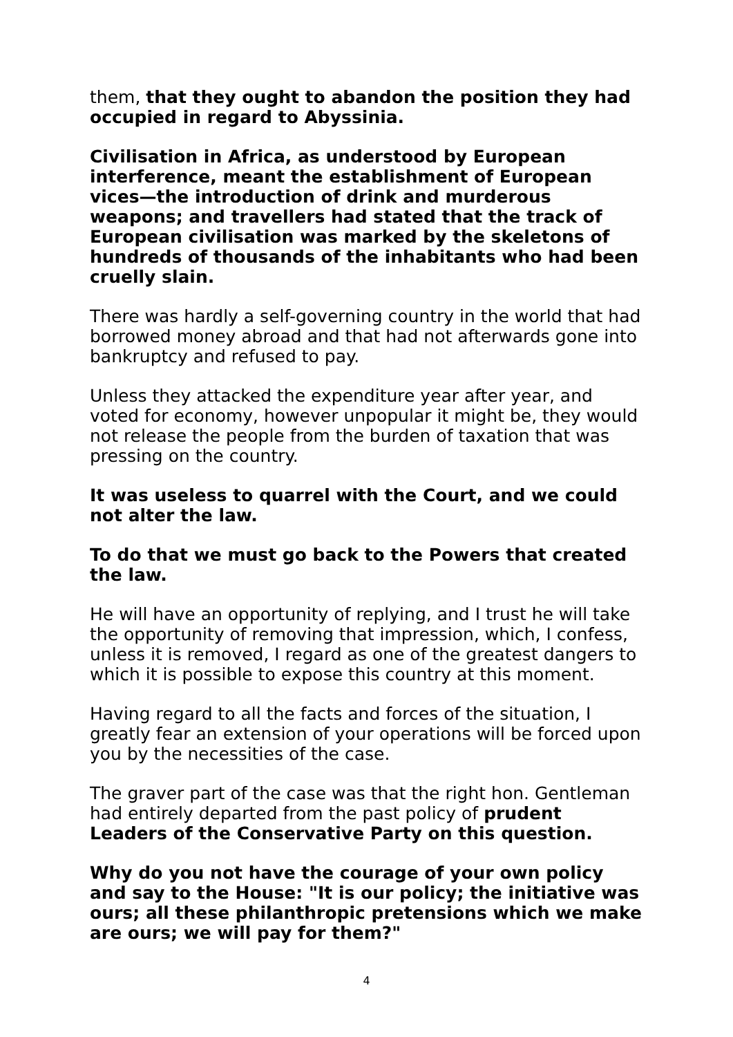them, that they ought to abandon the position they had occupied in regard to Abyssinia.
Civilisation in Africa, as understood by European interference, meant the establishment of European vices—the introduction of drink and murderous weapons; and travellers had stated that the track of European civilisation was marked by the skeletons of hundreds of thousands of the inhabitants who had been cruelly slain.
There was hardly a self-governing country in the world that had borrowed money abroad and that had not afterwards gone into bankruptcy and refused to pay.
Unless they attacked the expenditure year after year, and voted for economy, however unpopular it might be, they would not release the people from the burden of taxation that was pressing on the country.
It was useless to quarrel with the Court, and we could not alter the law.
To do that we must go back to the Powers that created the law.
He will have an opportunity of replying, and I trust he will take the opportunity of removing that impression, which, I confess, unless it is removed, I regard as one of the greatest dangers to which it is possible to expose this country at this moment.
Having regard to all the facts and forces of the situation, I greatly fear an extension of your operations will be forced upon you by the necessities of the case.
The graver part of the case was that the right hon. Gentleman had entirely departed from the past policy of prudent Leaders of the Conservative Party on this question.
Why do you not have the courage of your own policy and say to the House: "It is our policy; the initiative was ours; all these philanthropic pretensions which we make are ours; we will pay for them?"
4